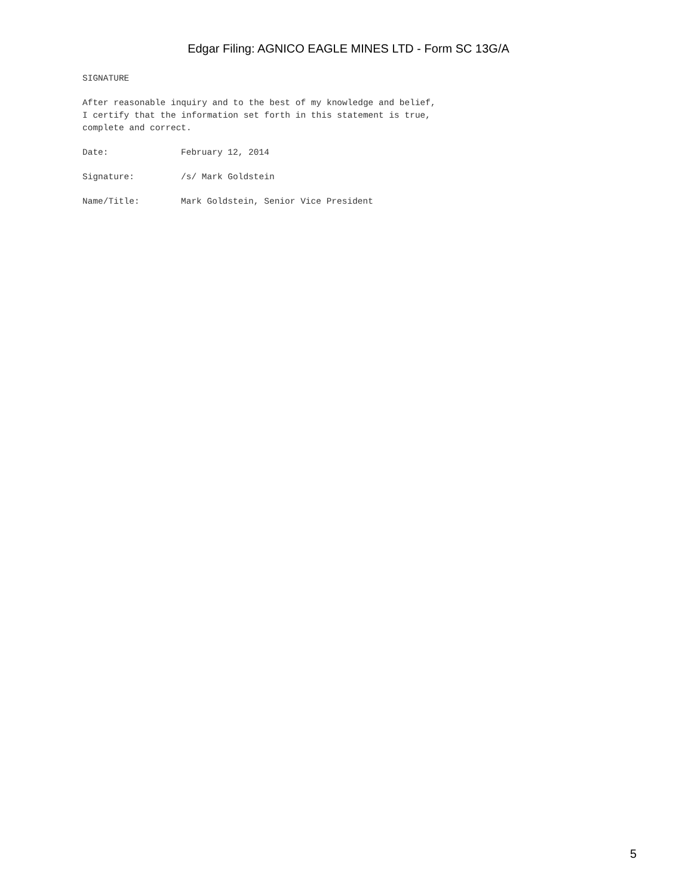Edgar Filing: AGNICO EAGLE MINES LTD - Form SC 13G/A
SIGNATURE
After reasonable inquiry and to the best of my knowledge and belief,
I certify that the information set forth in this statement is true,
complete and correct.
Date: February 12, 2014
Signature: /s/ Mark Goldstein
Name/Title: Mark Goldstein, Senior Vice President
5